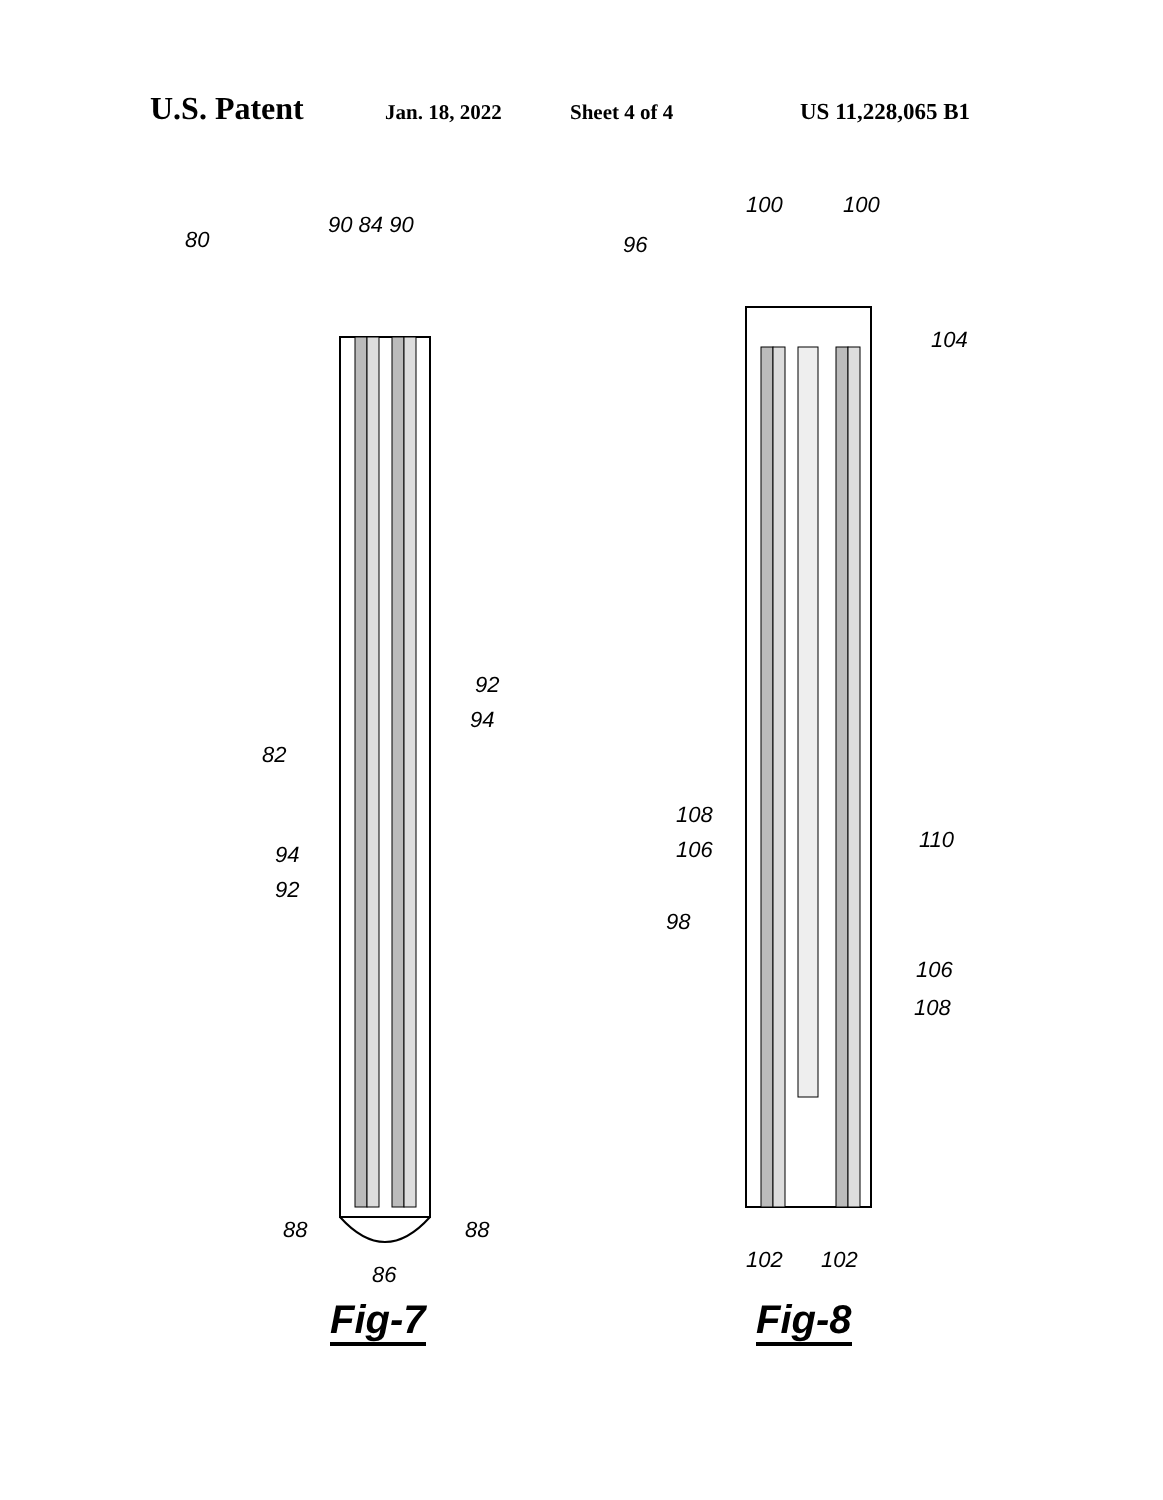U.S. Patent Jan. 18, 2022 Sheet 4 of 4 US 11,228,065 B1
80
90 84 90
92
94
82
94
92
88 88
86
Fig-7
96
100 100
104
108
110
106
98
106
108
102 102
Fig-8